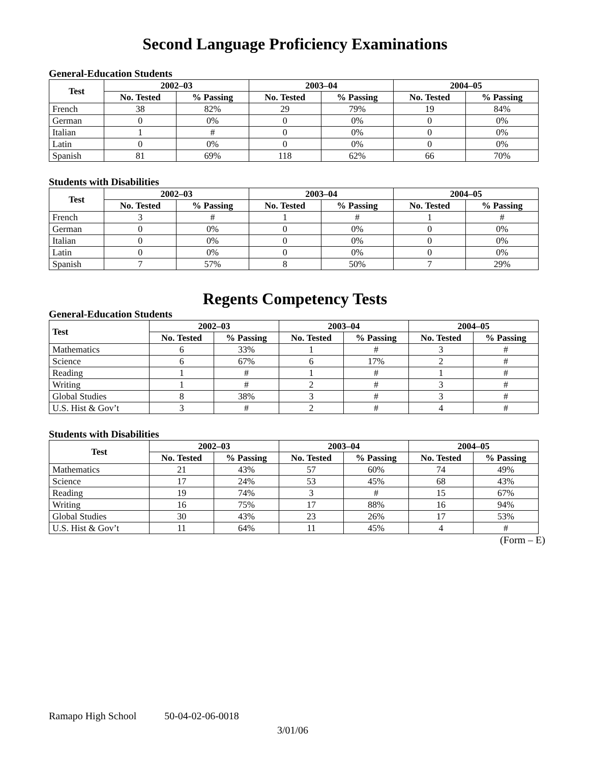Second Language Proficiency Examinations
General-Education Students
| Test | 2002–03 | | 2003–04 | | 2004–05 | |
| --- | --- | --- | --- | --- | --- | --- |
| | No. Tested | % Passing | No. Tested | % Passing | No. Tested | % Passing |
| French | 38 | 82% | 29 | 79% | 19 | 84% |
| German | 0 | 0% | 0 | 0% | 0 | 0% |
| Italian | 1 | # | 0 | 0% | 0 | 0% |
| Latin | 0 | 0% | 0 | 0% | 0 | 0% |
| Spanish | 81 | 69% | 118 | 62% | 66 | 70% |
Students with Disabilities
| Test | 2002–03 | | 2003–04 | | 2004–05 | |
| --- | --- | --- | --- | --- | --- | --- |
| | No. Tested | % Passing | No. Tested | % Passing | No. Tested | % Passing |
| French | 3 | # | 1 | # | 1 | # |
| German | 0 | 0% | 0 | 0% | 0 | 0% |
| Italian | 0 | 0% | 0 | 0% | 0 | 0% |
| Latin | 0 | 0% | 0 | 0% | 0 | 0% |
| Spanish | 7 | 57% | 8 | 50% | 7 | 29% |
Regents Competency Tests
General-Education Students
| Test | 2002–03 | | 2003–04 | | 2004–05 | |
| --- | --- | --- | --- | --- | --- | --- |
| | No. Tested | % Passing | No. Tested | % Passing | No. Tested | % Passing |
| Mathematics | 6 | 33% | 1 | # | 3 | # |
| Science | 6 | 67% | 6 | 17% | 2 | # |
| Reading | 1 | # | 1 | # | 1 | # |
| Writing | 1 | # | 2 | # | 3 | # |
| Global Studies | 8 | 38% | 3 | # | 3 | # |
| U.S. Hist & Gov’t | 3 | # | 2 | # | 4 | # |
Students with Disabilities
| Test | 2002–03 | | 2003–04 | | 2004–05 | |
| --- | --- | --- | --- | --- | --- | --- |
| | No. Tested | % Passing | No. Tested | % Passing | No. Tested | % Passing |
| Mathematics | 21 | 43% | 57 | 60% | 74 | 49% |
| Science | 17 | 24% | 53 | 45% | 68 | 43% |
| Reading | 19 | 74% | 3 | # | 15 | 67% |
| Writing | 16 | 75% | 17 | 88% | 16 | 94% |
| Global Studies | 30 | 43% | 23 | 26% | 17 | 53% |
| U.S. Hist & Gov’t | 11 | 64% | 11 | 45% | 4 | # |
(Form – E)
Ramapo High School 50-04-02-06-0018
3/01/06